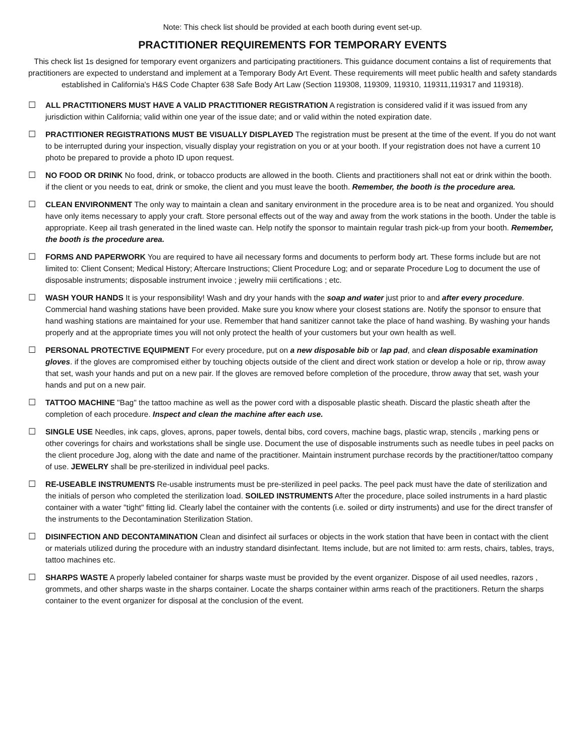Note: This check list should be provided at each booth during event set-up.
PRACTITIONER REQUIREMENTS FOR TEMPORARY EVENTS
This check list 1s designed for temporary event organizers and participating practitioners. This guidance document contains a list of requirements that practitioners are expected to understand and implement at a Temporary Body Art Event. These requirements will meet public health and safety standards established in California's H&S Code Chapter 638 Safe Body Art Law (Section 119308, 119309, 119310, 119311,119317 and 119318).
☐ ALL PRACTITIONERS MUST HAVE A VALID PRACTITIONER REGISTRATION A registration is considered valid if it was issued from any jurisdiction within California; valid within one year of the issue date; and or valid within the noted expiration date.
☐ PRACTITIONER REGISTRATIONS MUST BE VISUALLY DISPLAYED The registration must be present at the time of the event. If you do not want to be interrupted during your inspection, visually display your registration on you or at your booth. If your registration does not have a current 10 photo be prepared to provide a photo ID upon request.
☐ NO FOOD OR DRINK No food, drink, or tobacco products are allowed in the booth. Clients and practitioners shall not eat or drink within the booth. if the client or you needs to eat, drink or smoke, the client and you must leave the booth. Remember, the booth is the procedure area.
☐ CLEAN ENVIRONMENT The only way to maintain a clean and sanitary environment in the procedure area is to be neat and organized. You should have only items necessary to apply your craft. Store personal effects out of the way and away from the work stations in the booth. Under the table is appropriate. Keep ail trash generated in the lined waste can. Help notify the sponsor to maintain regular trash pick-up from your booth. Remember, the booth is the procedure area.
☐ FORMS AND PAPERWORK You are required to have ail necessary forms and documents to perform body art. These forms include but are not limited to: Client Consent; Medical History; Aftercare Instructions; Client Procedure Log; and or separate Procedure Log to document the use of disposable instruments; disposable instrument invoice ; jewelry miii certifications ; etc.
☐ WASH YOUR HANDS It is your responsibility! Wash and dry your hands with the soap and water just prior to and after every procedure. Commercial hand washing stations have been provided. Make sure you know where your closest stations are. Notify the sponsor to ensure that hand washing stations are maintained for your use. Remember that hand sanitizer cannot take the place of hand washing. By washing your hands properly and at the appropriate times you will not only protect the health of your customers but your own health as well.
☐ PERSONAL PROTECTIVE EQUIPMENT For every procedure, put on a new disposable bib or lap pad, and clean disposable examination gloves. if the gloves are compromised either by touching objects outside of the client and direct work station or develop a hole or rip, throw away that set, wash your hands and put on a new pair. If the gloves are removed before completion of the procedure, throw away that set, wash your hands and put on a new pair.
☐ TATTOO MACHINE "Bag" the tattoo machine as well as the power cord with a disposable plastic sheath. Discard the plastic sheath after the completion of each procedure. Inspect and clean the machine after each use.
☐ SINGLE USE Needles, ink caps, gloves, aprons, paper towels, dental bibs, cord covers, machine bags, plastic wrap, stencils , marking pens or other coverings for chairs and workstations shall be single use. Document the use of disposable instruments such as needle tubes in peel packs on the client procedure Jog, along with the date and name of the practitioner. Maintain instrument purchase records by the practitioner/tattoo company of use. JEWELRY shall be pre-sterilized in individual peel packs.
☐ RE-USEABLE INSTRUMENTS Re-usable instruments must be pre-sterilized in peel packs. The peel pack must have the date of sterilization and the initials of person who completed the sterilization load. SOILED INSTRUMENTS After the procedure, place soiled instruments in a hard plastic container with a water "tight" fitting lid. Clearly label the container with the contents (i.e. soiled or dirty instruments) and use for the direct transfer of the instruments to the Decontamination Sterilization Station.
☐ DISINFECTION AND DECONTAMINATION Clean and disinfect ail surfaces or objects in the work station that have been in contact with the client or materials utilized during the procedure with an industry standard disinfectant. Items include, but are not limited to: arm rests, chairs, tables, trays, tattoo machines etc.
☐ SHARPS WASTE A properly labeled container for sharps waste must be provided by the event organizer. Dispose of ail used needles, razors , grommets, and other sharps waste in the sharps container. Locate the sharps container within arms reach of the practitioners. Return the sharps container to the event organizer for disposal at the conclusion of the event.